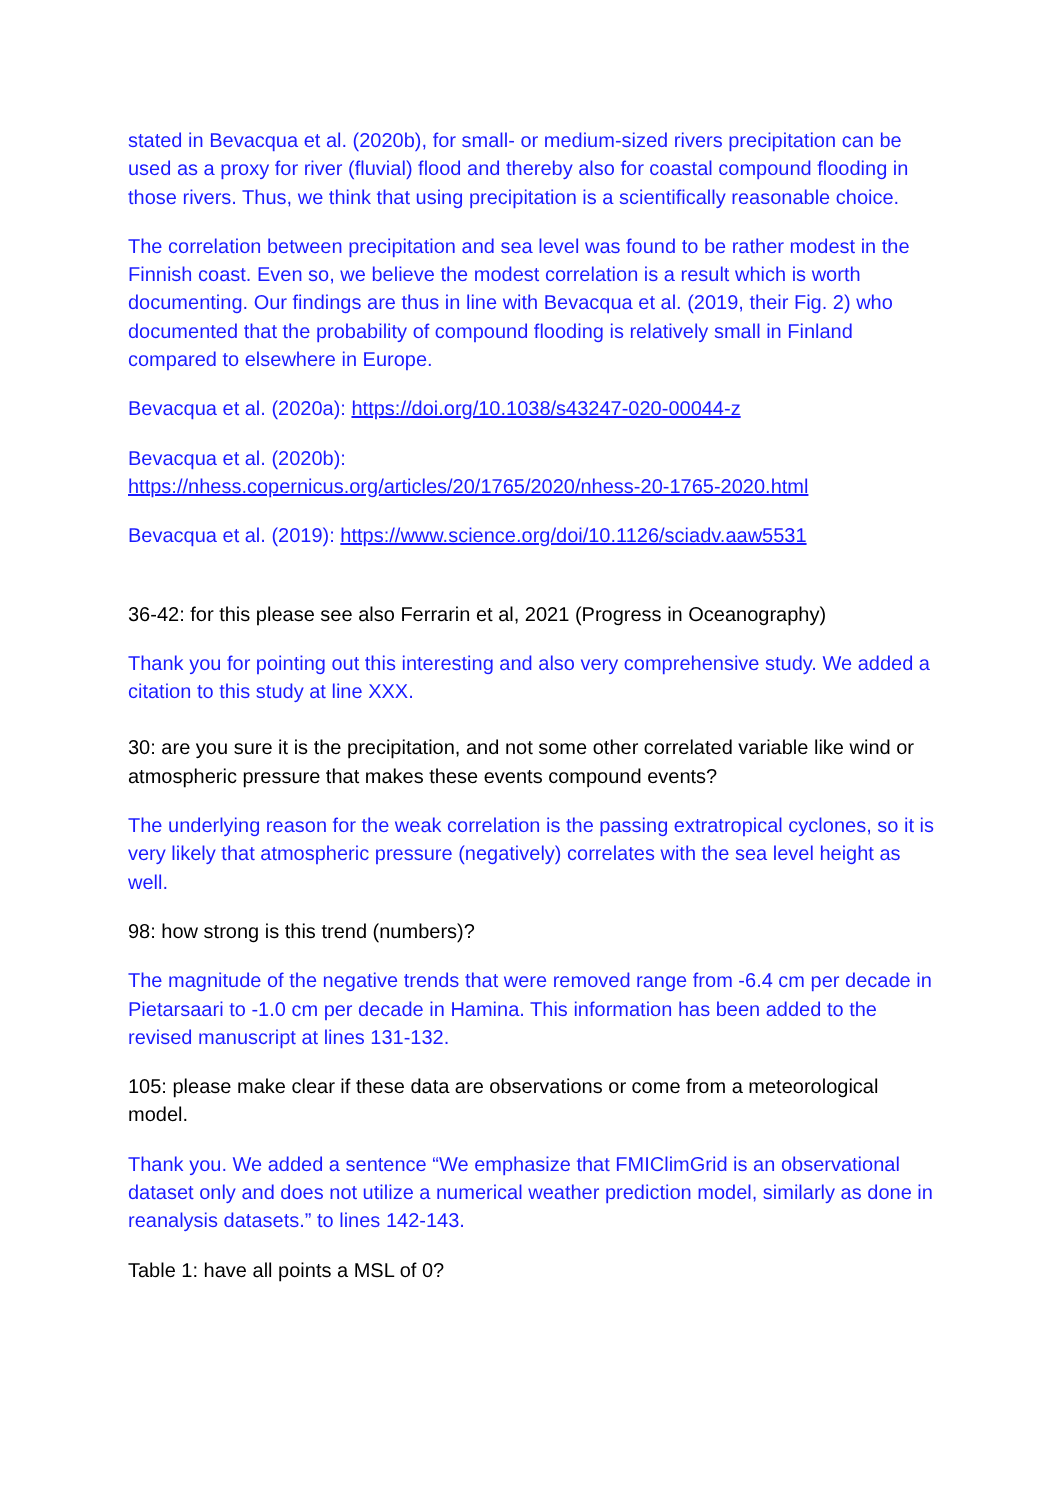stated in Bevacqua et al. (2020b), for small- or medium-sized rivers precipitation can be used as a proxy for river (fluvial) flood and thereby also for coastal compound flooding in those rivers. Thus, we think that using precipitation is a scientifically reasonable choice.
The correlation between precipitation and sea level was found to be rather modest in the Finnish coast. Even so, we believe the modest correlation is a result which is worth documenting. Our findings are thus in line with Bevacqua et al. (2019, their Fig. 2) who documented that the probability of compound flooding is relatively small in Finland compared to elsewhere in Europe.
Bevacqua et al. (2020a): https://doi.org/10.1038/s43247-020-00044-z
Bevacqua et al. (2020b):
https://nhess.copernicus.org/articles/20/1765/2020/nhess-20-1765-2020.html
Bevacqua et al. (2019): https://www.science.org/doi/10.1126/sciadv.aaw5531
36-42: for this please see also Ferrarin et al, 2021 (Progress in Oceanography)
Thank you for pointing out this interesting and also very comprehensive study. We added a citation to this study at line XXX.
30: are you sure it is the precipitation, and not some other correlated variable like wind or atmospheric pressure that makes these events compound events?
The underlying reason for the weak correlation is the passing extratropical cyclones, so it is very likely that atmospheric pressure (negatively) correlates with the sea level height as well.
98: how strong is this trend (numbers)?
The magnitude of the negative trends that were removed range from -6.4 cm per decade in Pietarsaari to -1.0 cm per decade in Hamina. This information has been added to the revised manuscript at lines 131-132.
105: please make clear if these data are observations or come from a meteorological model.
Thank you. We added a sentence “We emphasize that FMIClimGrid is an observational dataset only and does not utilize a numerical weather prediction model, similarly as done in reanalysis datasets.” to lines 142-143.
Table 1: have all points a MSL of 0?